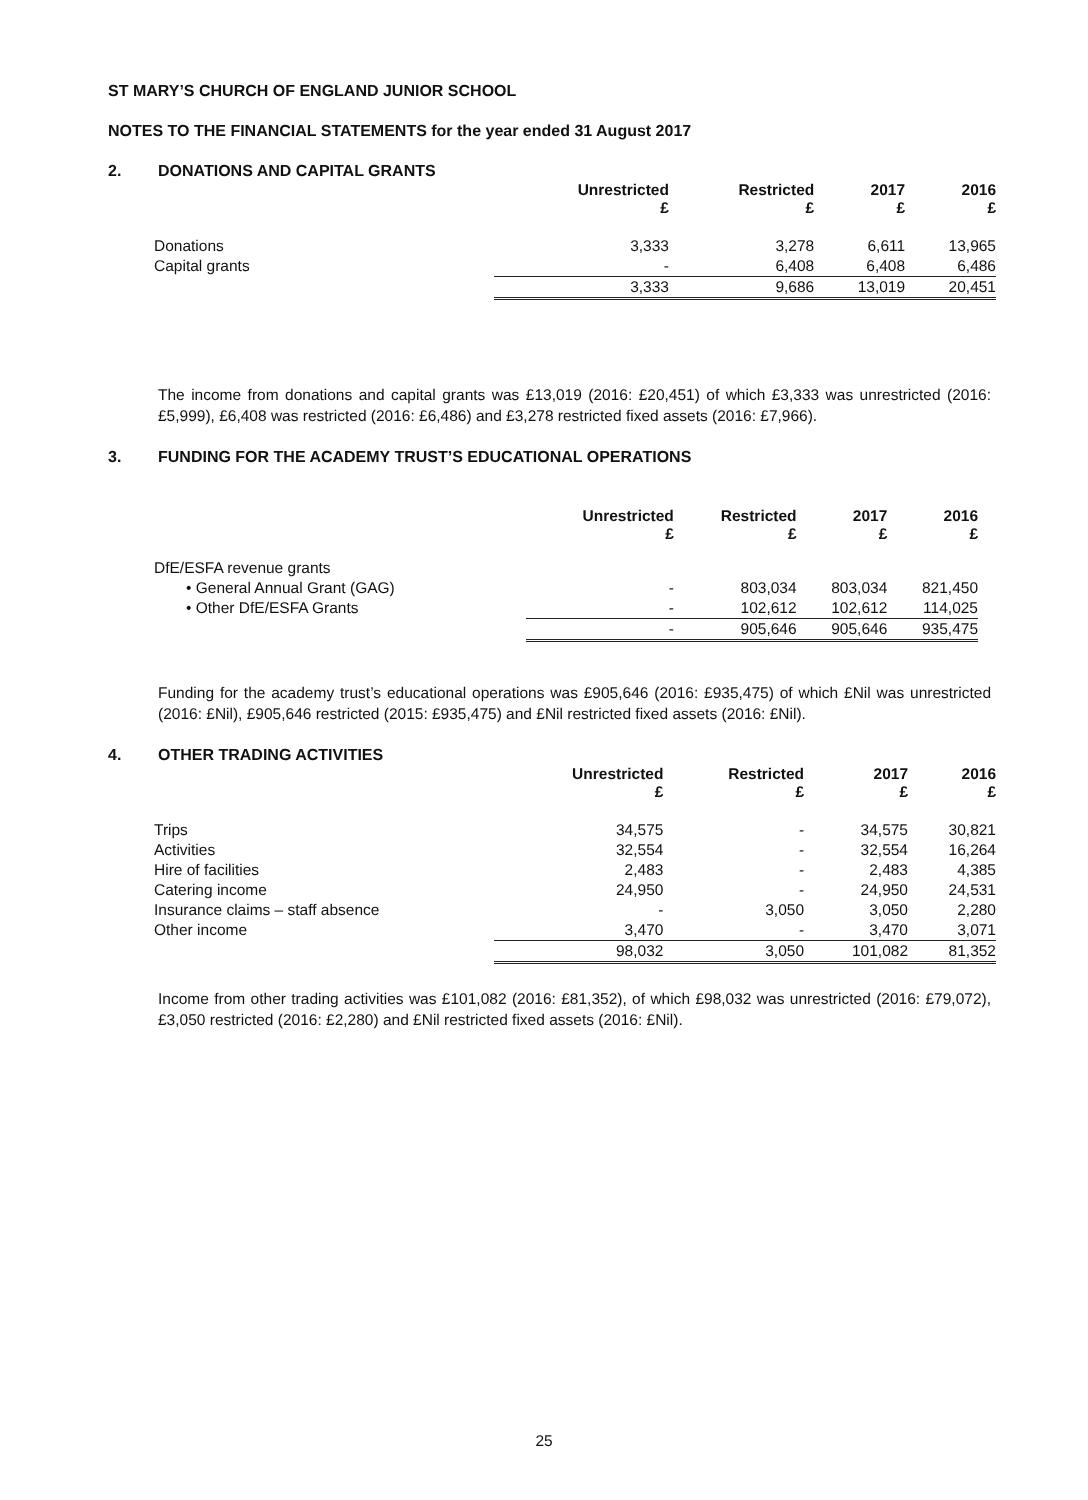ST MARY’S CHURCH OF ENGLAND JUNIOR SCHOOL
NOTES TO THE FINANCIAL STATEMENTS for the year ended 31 August 2017
2. DONATIONS AND CAPITAL GRANTS
| | Unrestricted £ | Restricted £ | 2017 £ | 2016 £ |
| --- | --- | --- | --- | --- |
| Donations | 3,333 | 3,278 | 6,611 | 13,965 |
| Capital grants | - | 6,408 | 6,408 | 6,486 |
| | 3,333 | 9,686 | 13,019 | 20,451 |
The income from donations and capital grants was £13,019 (2016: £20,451) of which £3,333 was unrestricted (2016: £5,999), £6,408 was restricted (2016: £6,486) and £3,278 restricted fixed assets (2016: £7,966).
3. FUNDING FOR THE ACADEMY TRUST’S EDUCATIONAL OPERATIONS
| | Unrestricted £ | Restricted £ | 2017 £ | 2016 £ |
| --- | --- | --- | --- | --- |
| DfE/ESFA revenue grants | | | | |
| • General Annual Grant (GAG) | - | 803,034 | 803,034 | 821,450 |
| • Other DfE/ESFA Grants | - | 102,612 | 102,612 | 114,025 |
| | - | 905,646 | 905,646 | 935,475 |
Funding for the academy trust’s educational operations was £905,646 (2016: £935,475) of which £Nil was unrestricted (2016: £Nil), £905,646 restricted (2015: £935,475) and £Nil restricted fixed assets (2016: £Nil).
4. OTHER TRADING ACTIVITIES
| | Unrestricted £ | Restricted £ | 2017 £ | 2016 £ |
| --- | --- | --- | --- | --- |
| Trips | 34,575 | - | 34,575 | 30,821 |
| Activities | 32,554 | - | 32,554 | 16,264 |
| Hire of facilities | 2,483 | - | 2,483 | 4,385 |
| Catering income | 24,950 | - | 24,950 | 24,531 |
| Insurance claims – staff absence | - | 3,050 | 3,050 | 2,280 |
| Other income | 3,470 | - | 3,470 | 3,071 |
| | 98,032 | 3,050 | 101,082 | 81,352 |
Income from other trading activities was £101,082 (2016: £81,352), of which £98,032 was unrestricted (2016: £79,072), £3,050 restricted (2016: £2,280) and £Nil restricted fixed assets (2016: £Nil).
25